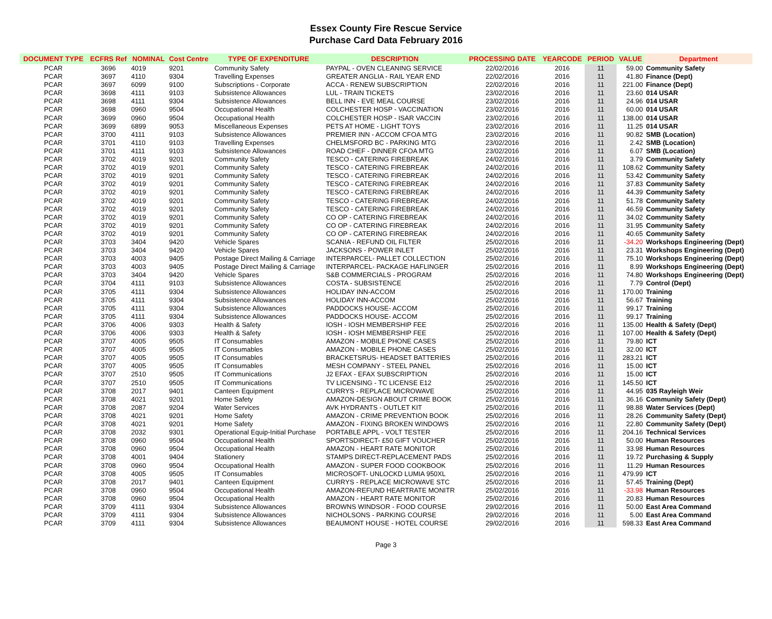Essex County Fire Rescue Service
Purchase Card Data February 2016
| DOCUMENT TYPE | ECFRS Ref | NOMINAL | Cost Centre | TYPE OF EXPENDITURE | DESCRIPTION | PROCESSING DATE | YEARCODE | PERIOD | VALUE | Department |
| --- | --- | --- | --- | --- | --- | --- | --- | --- | --- | --- |
| PCAR | 3696 | 4019 | 9201 | Community Safety | PAYPAL - OVEN CLEANING SERVICE | 22/02/2016 | 2016 | 11 | 59.00 | Community Safety |
| PCAR | 3697 | 4110 | 9304 | Travelling Expenses | GREATER ANGLIA - RAIL YEAR END | 22/02/2016 | 2016 | 11 | 41.80 | Finance (Dept) |
| PCAR | 3697 | 6099 | 9100 | Subscriptions - Corporate | ACCA - RENEW SUBSCRIPTION | 22/02/2016 | 2016 | 11 | 221.00 | Finance (Dept) |
| PCAR | 3698 | 4111 | 9103 | Subsistence Allowances | LUL - TRAIN TICKETS | 23/02/2016 | 2016 | 11 | 23.60 | 014 USAR |
| PCAR | 3698 | 4111 | 9304 | Subsistence Allowances | BELL INN - EVE MEAL COURSE | 23/02/2016 | 2016 | 11 | 24.96 | 014 USAR |
| PCAR | 3698 | 0960 | 9504 | Occupational Health | COLCHESTER HOSP - VACCINATION | 23/02/2016 | 2016 | 11 | 60.00 | 014 USAR |
| PCAR | 3699 | 0960 | 9504 | Occupational Health | COLCHESTER HOSP - ISAR VACCIN | 23/02/2016 | 2016 | 11 | 138.00 | 014 USAR |
| PCAR | 3699 | 6899 | 9053 | Miscellaneous Expenses | PETS AT HOME - LIGHT TOYS | 23/02/2016 | 2016 | 11 | 11.25 | 014 USAR |
| PCAR | 3700 | 4111 | 9103 | Subsistence Allowances | PREMIER INN - ACCOM CFOA MTG | 23/02/2016 | 2016 | 11 | 90.82 | SMB (Location) |
| PCAR | 3701 | 4110 | 9103 | Travelling Expenses | CHELMSFORD BC - PARKING MTG | 23/02/2016 | 2016 | 11 | 2.42 | SMB (Location) |
| PCAR | 3701 | 4111 | 9103 | Subsistence Allowances | ROAD CHEF - DINNER CFOA MTG | 23/02/2016 | 2016 | 11 | 6.07 | SMB (Location) |
| PCAR | 3702 | 4019 | 9201 | Community Safety | TESCO - CATERING FIREBREAK | 24/02/2016 | 2016 | 11 | 3.79 | Community Safety |
| PCAR | 3702 | 4019 | 9201 | Community Safety | TESCO - CATERING FIREBREAK | 24/02/2016 | 2016 | 11 | 108.62 | Community Safety |
| PCAR | 3702 | 4019 | 9201 | Community Safety | TESCO - CATERING FIREBREAK | 24/02/2016 | 2016 | 11 | 53.42 | Community Safety |
| PCAR | 3702 | 4019 | 9201 | Community Safety | TESCO - CATERING FIREBREAK | 24/02/2016 | 2016 | 11 | 37.83 | Community Safety |
| PCAR | 3702 | 4019 | 9201 | Community Safety | TESCO - CATERING FIREBREAK | 24/02/2016 | 2016 | 11 | 44.39 | Community Safety |
| PCAR | 3702 | 4019 | 9201 | Community Safety | TESCO - CATERING FIREBREAK | 24/02/2016 | 2016 | 11 | 51.78 | Community Safety |
| PCAR | 3702 | 4019 | 9201 | Community Safety | TESCO - CATERING FIREBREAK | 24/02/2016 | 2016 | 11 | 46.59 | Community Safety |
| PCAR | 3702 | 4019 | 9201 | Community Safety | CO OP - CATERING FIREBREAK | 24/02/2016 | 2016 | 11 | 34.02 | Community Safety |
| PCAR | 3702 | 4019 | 9201 | Community Safety | CO OP - CATERING FIREBREAK | 24/02/2016 | 2016 | 11 | 31.95 | Community Safety |
| PCAR | 3702 | 4019 | 9201 | Community Safety | CO OP - CATERING FIREBREAK | 24/02/2016 | 2016 | 11 | 40.65 | Community Safety |
| PCAR | 3703 | 3404 | 9420 | Vehicle Spares | SCANIA - REFUND OIL FILTER | 25/02/2016 | 2016 | 11 | -34.20 | Workshops Engineering (Dept) |
| PCAR | 3703 | 3404 | 9420 | Vehicle Spares | JACKSONS - POWER INLET | 25/02/2016 | 2016 | 11 | 23.31 | Workshops Engineering (Dept) |
| PCAR | 3703 | 4003 | 9405 | Postage Direct Mailing & Carriage | INTERPARCEL- PALLET COLLECTION | 25/02/2016 | 2016 | 11 | 75.10 | Workshops Engineering (Dept) |
| PCAR | 3703 | 4003 | 9405 | Postage Direct Mailing & Carriage | INTERPARCEL- PACKAGE HAFLINGER | 25/02/2016 | 2016 | 11 | 8.99 | Workshops Engineering (Dept) |
| PCAR | 3703 | 3404 | 9420 | Vehicle Spares | S&B COMMERCIALS - PROGRAM | 25/02/2016 | 2016 | 11 | 74.80 | Workshops Engineering (Dept) |
| PCAR | 3704 | 4111 | 9103 | Subsistence Allowances | COSTA - SUBSISTENCE | 25/02/2016 | 2016 | 11 | 7.79 | Control (Dept) |
| PCAR | 3705 | 4111 | 9304 | Subsistence Allowances | HOLIDAY INN-ACCOM | 25/02/2016 | 2016 | 11 | 170.00 | Training |
| PCAR | 3705 | 4111 | 9304 | Subsistence Allowances | HOLIDAY INN-ACCOM | 25/02/2016 | 2016 | 11 | 56.67 | Training |
| PCAR | 3705 | 4111 | 9304 | Subsistence Allowances | PADDOCKS HOUSE- ACCOM | 25/02/2016 | 2016 | 11 | 99.17 | Training |
| PCAR | 3705 | 4111 | 9304 | Subsistence Allowances | PADDOCKS HOUSE- ACCOM | 25/02/2016 | 2016 | 11 | 99.17 | Training |
| PCAR | 3706 | 4006 | 9303 | Health & Safety | IOSH - IOSH MEMBERSHIP FEE | 25/02/2016 | 2016 | 11 | 135.00 | Health & Safety (Dept) |
| PCAR | 3706 | 4006 | 9303 | Health & Safety | IOSH - IOSH MEMBERSHIP FEE | 25/02/2016 | 2016 | 11 | 107.00 | Health & Safety (Dept) |
| PCAR | 3707 | 4005 | 9505 | IT Consumables | AMAZON - MOBILE PHONE CASES | 25/02/2016 | 2016 | 11 | 79.80 | ICT |
| PCAR | 3707 | 4005 | 9505 | IT Consumables | AMAZON - MOBILE PHONE CASES | 25/02/2016 | 2016 | 11 | 32.00 | ICT |
| PCAR | 3707 | 4005 | 9505 | IT Consumables | BRACKETSRUS- HEADSET BATTERIES | 25/02/2016 | 2016 | 11 | 283.21 | ICT |
| PCAR | 3707 | 4005 | 9505 | IT Consumables | MESH COMPANY - STEEL PANEL | 25/02/2016 | 2016 | 11 | 15.00 | ICT |
| PCAR | 3707 | 2510 | 9505 | IT Communications | J2 EFAX - EFAX SUBSCRIPTION | 25/02/2016 | 2016 | 11 | 15.00 | ICT |
| PCAR | 3707 | 2510 | 9505 | IT Communications | TV LICENSING - TC LICENSE E12 | 25/02/2016 | 2016 | 11 | 145.50 | ICT |
| PCAR | 3708 | 2017 | 9401 | Canteen Equipment | CURRYS - REPLACE MICROWAVE | 25/02/2016 | 2016 | 11 | 44.95 | 035 Rayleigh Weir |
| PCAR | 3708 | 4021 | 9201 | Home Safety | AMAZON-DESIGN ABOUT CRIME BOOK | 25/02/2016 | 2016 | 11 | 36.16 | Community Safety (Dept) |
| PCAR | 3708 | 2087 | 9204 | Water Services | AVK HYDRANTS - OUTLET KIT | 25/02/2016 | 2016 | 11 | 98.88 | Water Services (Dept) |
| PCAR | 3708 | 4021 | 9201 | Home Safety | AMAZON - CRIME PREVENTION BOOK | 25/02/2016 | 2016 | 11 | 28.26 | Community Safety (Dept) |
| PCAR | 3708 | 4021 | 9201 | Home Safety | AMAZON - FIXING BROKEN WINDOWS | 25/02/2016 | 2016 | 11 | 22.80 | Community Safety (Dept) |
| PCAR | 3708 | 2032 | 9301 | Operational Equip-Initial Purchase | PORTABLE APPL - VOLT TESTER | 25/02/2016 | 2016 | 11 | 204.16 | Technical Services |
| PCAR | 3708 | 0960 | 9504 | Occupational Health | SPORTSDIRECT- £50 GIFT VOUCHER | 25/02/2016 | 2016 | 11 | 50.00 | Human Resources |
| PCAR | 3708 | 0960 | 9504 | Occupational Health | AMAZON - HEART RATE MONITOR | 25/02/2016 | 2016 | 11 | 33.98 | Human Resources |
| PCAR | 3708 | 4001 | 9404 | Stationery | STAMPS DIRECT-REPLACEMENT PADS | 25/02/2016 | 2016 | 11 | 19.72 | Purchasing & Supply |
| PCAR | 3708 | 0960 | 9504 | Occupational Health | AMAZON - SUPER FOOD COOKBOOK | 25/02/2016 | 2016 | 11 | 11.29 | Human Resources |
| PCAR | 3708 | 4005 | 9505 | IT Consumables | MICROSOFT- UNLOCKD LUMIA 950XL | 25/02/2016 | 2016 | 11 | 479.99 | ICT |
| PCAR | 3708 | 2017 | 9401 | Canteen Equipment | CURRYS - REPLACE MICROWAVE STC | 25/02/2016 | 2016 | 11 | 57.45 | Training (Dept) |
| PCAR | 3708 | 0960 | 9504 | Occupational Health | AMAZON-REFUND HEARTRATE MONITR | 25/02/2016 | 2016 | 11 | -33.98 | Human Resources |
| PCAR | 3708 | 0960 | 9504 | Occupational Health | AMAZON - HEART RATE MONITOR | 25/02/2016 | 2016 | 11 | 20.83 | Human Resources |
| PCAR | 3709 | 4111 | 9304 | Subsistence Allowances | BROWNS WINDSOR - FOOD COURSE | 29/02/2016 | 2016 | 11 | 50.00 | East Area Command |
| PCAR | 3709 | 4111 | 9304 | Subsistence Allowances | NICHOLSONS - PARKING COURSE | 29/02/2016 | 2016 | 11 | 5.00 | East Area Command |
| PCAR | 3709 | 4111 | 9304 | Subsistence Allowances | BEAUMONT HOUSE - HOTEL COURSE | 29/02/2016 | 2016 | 11 | 598.33 | East Area Command |
Page 3